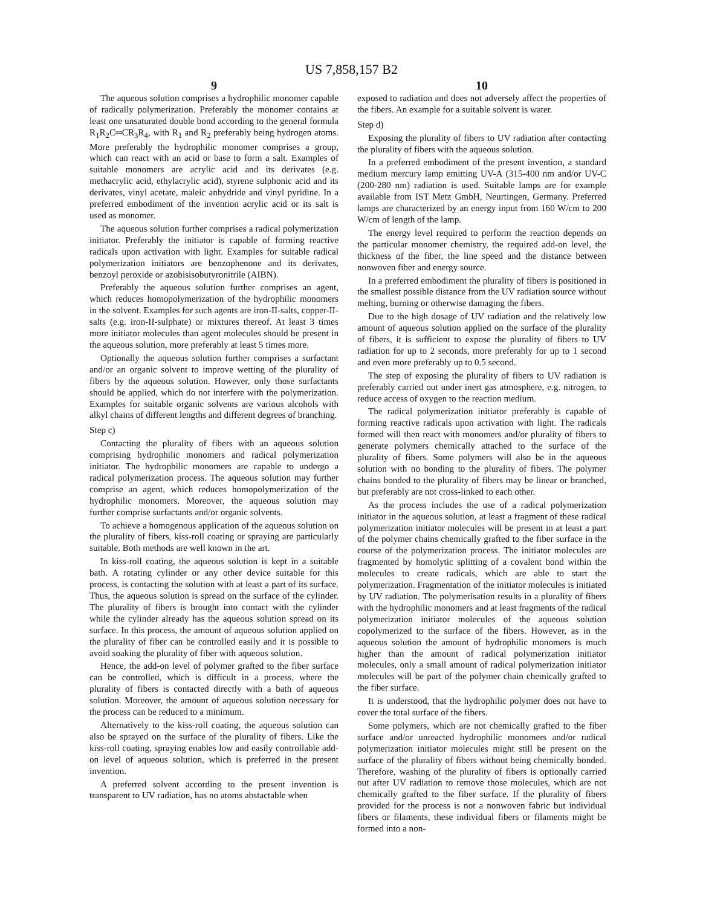US 7,858,157 B2
9
The aqueous solution comprises a hydrophilic monomer capable of radically polymerization. Preferably the monomer contains at least one unsaturated double bond according to the general formula R<sub>1</sub>R<sub>2</sub>C═CR<sub>3</sub>R<sub>4</sub>, with R<sub>1</sub> and R<sub>2</sub> preferably being hydrogen atoms. More preferably the hydrophilic monomer comprises a group, which can react with an acid or base to form a salt. Examples of suitable monomers are acrylic acid and its derivates (e.g. methacrylic acid, ethylacrylic acid), styrene sulphonic acid and its derivates, vinyl acetate, maleic anhydride and vinyl pyridine. In a preferred embodiment of the invention acrylic acid or its salt is used as monomer.
The aqueous solution further comprises a radical polymerization initiator. Preferably the initiator is capable of forming reactive radicals upon activation with light. Examples for suitable radical polymerization initiators are benzophenone and its derivates, benzoyl peroxide or azobisisobutyronitrile (AIBN).
Preferably the aqueous solution further comprises an agent, which reduces homopolymerization of the hydrophilic monomers in the solvent. Examples for such agents are iron-II-salts, copper-II-salts (e.g. iron-II-sulphate) or mixtures thereof. At least 3 times more initiator molecules than agent molecules should be present in the aqueous solution, more preferably at least 5 times more.
Optionally the aqueous solution further comprises a surfactant and/or an organic solvent to improve wetting of the plurality of fibers by the aqueous solution. However, only those surfactants should be applied, which do not interfere with the polymerization. Examples for suitable organic solvents are various alcohols with alkyl chains of different lengths and different degrees of branching.
Step c)
Contacting the plurality of fibers with an aqueous solution comprising hydrophilic monomers and radical polymerization initiator. The hydrophilic monomers are capable to undergo a radical polymerization process. The aqueous solution may further comprise an agent, which reduces homopolymerization of the hydrophilic monomers. Moreover, the aqueous solution may further comprise surfactants and/or organic solvents.
To achieve a homogenous application of the aqueous solution on the plurality of fibers, kiss-roll coating or spraying are particularly suitable. Both methods are well known in the art.
In kiss-roll coating, the aqueous solution is kept in a suitable bath. A rotating cylinder or any other device suitable for this process, is contacting the solution with at least a part of its surface. Thus, the aqueous solution is spread on the surface of the cylinder. The plurality of fibers is brought into contact with the cylinder while the cylinder already has the aqueous solution spread on its surface. In this process, the amount of aqueous solution applied on the plurality of fiber can be controlled easily and it is possible to avoid soaking the plurality of fiber with aqueous solution.
Hence, the add-on level of polymer grafted to the fiber surface can be controlled, which is difficult in a process, where the plurality of fibers is contacted directly with a bath of aqueous solution. Moreover, the amount of aqueous solution necessary for the process can be reduced to a minimum.
Alternatively to the kiss-roll coating, the aqueous solution can also be sprayed on the surface of the plurality of fibers. Like the kiss-roll coating, spraying enables low and easily controllable add-on level of aqueous solution, which is preferred in the present invention.
A preferred solvent according to the present invention is transparent to UV radiation, has no atoms abstactable when
10
exposed to radiation and does not adversely affect the properties of the fibers. An example for a suitable solvent is water.
Step d)
Exposing the plurality of fibers to UV radiation after contacting the plurality of fibers with the aqueous solution.
In a preferred embodiment of the present invention, a standard medium mercury lamp emitting UV-A (315-400 nm and/or UV-C (200-280 nm) radiation is used. Suitable lamps are for example available from IST Metz GmbH, Neurtingen, Germany. Preferred lamps are characterized by an energy input from 160 W/cm to 200 W/cm of length of the lamp.
The energy level required to perform the reaction depends on the particular monomer chemistry, the required add-on level, the thickness of the fiber, the line speed and the distance between nonwoven fiber and energy source.
In a preferred embodiment the plurality of fibers is positioned in the smallest possible distance from the UV radiation source without melting, burning or otherwise damaging the fibers.
Due to the high dosage of UV radiation and the relatively low amount of aqueous solution applied on the surface of the plurality of fibers, it is sufficient to expose the plurality of fibers to UV radiation for up to 2 seconds, more preferably for up to 1 second and even more preferably up to 0.5 second.
The step of exposing the plurality of fibers to UV radiation is preferably carried out under inert gas atmosphere, e.g. nitrogen, to reduce access of oxygen to the reaction medium.
The radical polymerization initiator preferably is capable of forming reactive radicals upon activation with light. The radicals formed will then react with monomers and/or plurality of fibers to generate polymers chemically attached to the surface of the plurality of fibers. Some polymers will also be in the aqueous solution with no bonding to the plurality of fibers. The polymer chains bonded to the plurality of fibers may be linear or branched, but preferably are not cross-linked to each other.
As the process includes the use of a radical polymerization initiator in the aqueous solution, at least a fragment of these radical polymerization initiator molecules will be present in at least a part of the polymer chains chemically grafted to the fiber surface in the course of the polymerization process. The initiator molecules are fragmented by homolytic splitting of a covalent bond within the molecules to create radicals, which are able to start the polymerization. Fragmentation of the initiator molecules is initiated by UV radiation. The polymerisation results in a plurality of fibers with the hydrophilic monomers and at least fragments of the radical polymerization initiator molecules of the aqueous solution copolymerized to the surface of the fibers. However, as in the aqueous solution the amount of hydrophilic monomers is much higher than the amount of radical polymerization initiator molecules, only a small amount of radical polymerization initiator molecules will be part of the polymer chain chemically grafted to the fiber surface.
It is understood, that the hydrophilic polymer does not have to cover the total surface of the fibers.
Some polymers, which are not chemically grafted to the fiber surface and/or unreacted hydrophilic monomers and/or radical polymerization initiator molecules might still be present on the surface of the plurality of fibers without being chemically bonded. Therefore, washing of the plurality of fibers is optionally carried out after UV radiation to remove those molecules, which are not chemically grafted to the fiber surface. If the plurality of fibers provided for the process is not a nonwoven fabric but individual fibers or filaments, these individual fibers or filaments might be formed into a non-